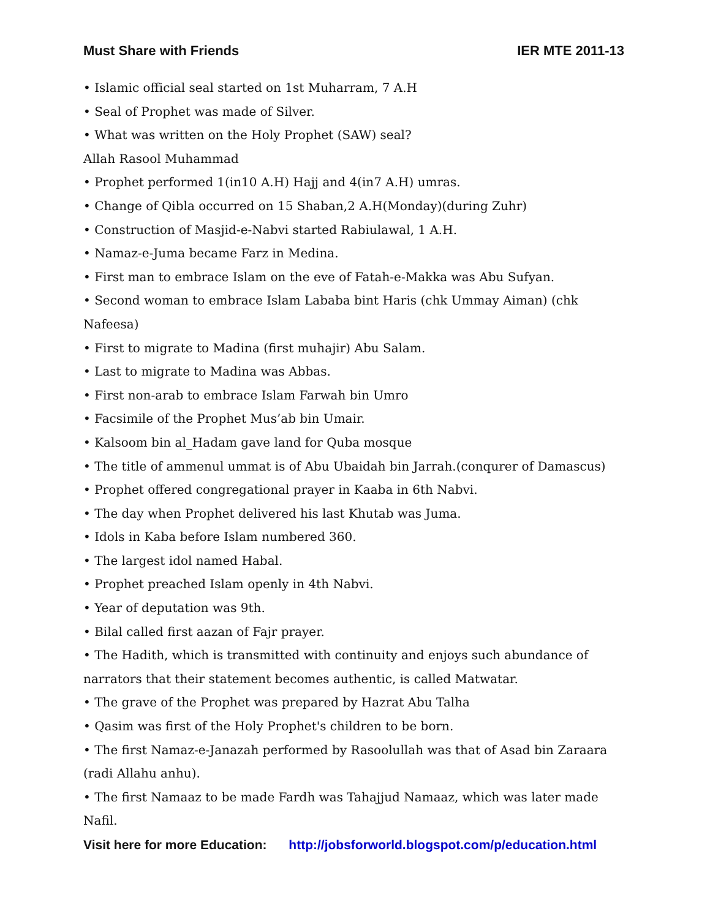Must Share with Friends IER MTE 2011-13
• Islamic official seal started on 1st Muharram, 7 A.H
• Seal of Prophet was made of Silver.
• What was written on the Holy Prophet (SAW) seal?
Allah Rasool Muhammad
• Prophet performed 1(in10 A.H) Hajj and 4(in7 A.H) umras.
• Change of Qibla occurred on 15 Shaban,2 A.H(Monday)(during Zuhr)
• Construction of Masjid-e-Nabvi started Rabiulawal, 1 A.H.
• Namaz-e-Juma became Farz in Medina.
• First man to embrace Islam on the eve of Fatah-e-Makka was Abu Sufyan.
• Second woman to embrace Islam Lababa bint Haris (chk Ummay Aiman) (chk Nafeesa)
• First to migrate to Madina (first muhajir) Abu Salam.
• Last to migrate to Madina was Abbas.
• First non-arab to embrace Islam Farwah bin Umro
• Facsimile of the Prophet Mus’ab bin Umair.
• Kalsoom bin al_Hadam gave land for Quba mosque
• The title of ammenul ummat is of Abu Ubaidah bin Jarrah.(conqurer of Damascus)
• Prophet offered congregational prayer in Kaaba in 6th Nabvi.
• The day when Prophet delivered his last Khutab was Juma.
• Idols in Kaba before Islam numbered 360.
• The largest idol named Habal.
• Prophet preached Islam openly in 4th Nabvi.
• Year of deputation was 9th.
• Bilal called first aazan of Fajr prayer.
• The Hadith, which is transmitted with continuity and enjoys such abundance of narrators that their statement becomes authentic, is called Matwatar.
• The grave of the Prophet was prepared by Hazrat Abu Talha
• Qasim was first of the Holy Prophet's children to be born.
• The first Namaz-e-Janazah performed by Rasoolullah was that of Asad bin Zaraara (radi Allahu anhu).
• The first Namaaz to be made Fardh was Tahajjud Namaaz, which was later made Nafil.
Visit here for more Education: http://jobsforworld.blogspot.com/p/education.html